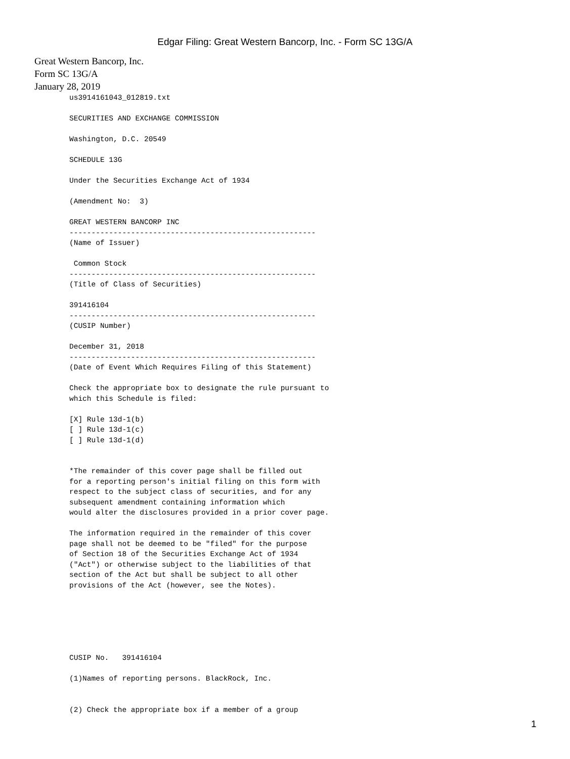Edgar Filing: Great Western Bancorp, Inc. - Form SC 13G/A
Great Western Bancorp, Inc.
Form SC 13G/A
January 28, 2019
us3914161043_012819.txt

SECURITIES AND EXCHANGE COMMISSION

Washington, D.C. 20549

SCHEDULE 13G

Under the Securities Exchange Act of 1934

(Amendment No:  3)

GREAT WESTERN BANCORP INC
--------------------------------------------------------
(Name of Issuer)

 Common Stock
--------------------------------------------------------
(Title of Class of Securities)

391416104
--------------------------------------------------------
(CUSIP Number)

December 31, 2018
--------------------------------------------------------
(Date of Event Which Requires Filing of this Statement)

Check the appropriate box to designate the rule pursuant to
which this Schedule is filed:

[X] Rule 13d-1(b)
[ ] Rule 13d-1(c)
[ ] Rule 13d-1(d)


*The remainder of this cover page shall be filled out
for a reporting person's initial filing on this form with
respect to the subject class of securities, and for any
subsequent amendment containing information which
would alter the disclosures provided in a prior cover page.

The information required in the remainder of this cover
page shall not be deemed to be "filed" for the purpose
of Section 18 of the Securities Exchange Act of 1934
("Act") or otherwise subject to the liabilities of that
section of the Act but shall be subject to all other
provisions of the Act (however, see the Notes).






CUSIP No.   391416104

(1)Names of reporting persons. BlackRock, Inc.


(2) Check the appropriate box if a member of a group
1